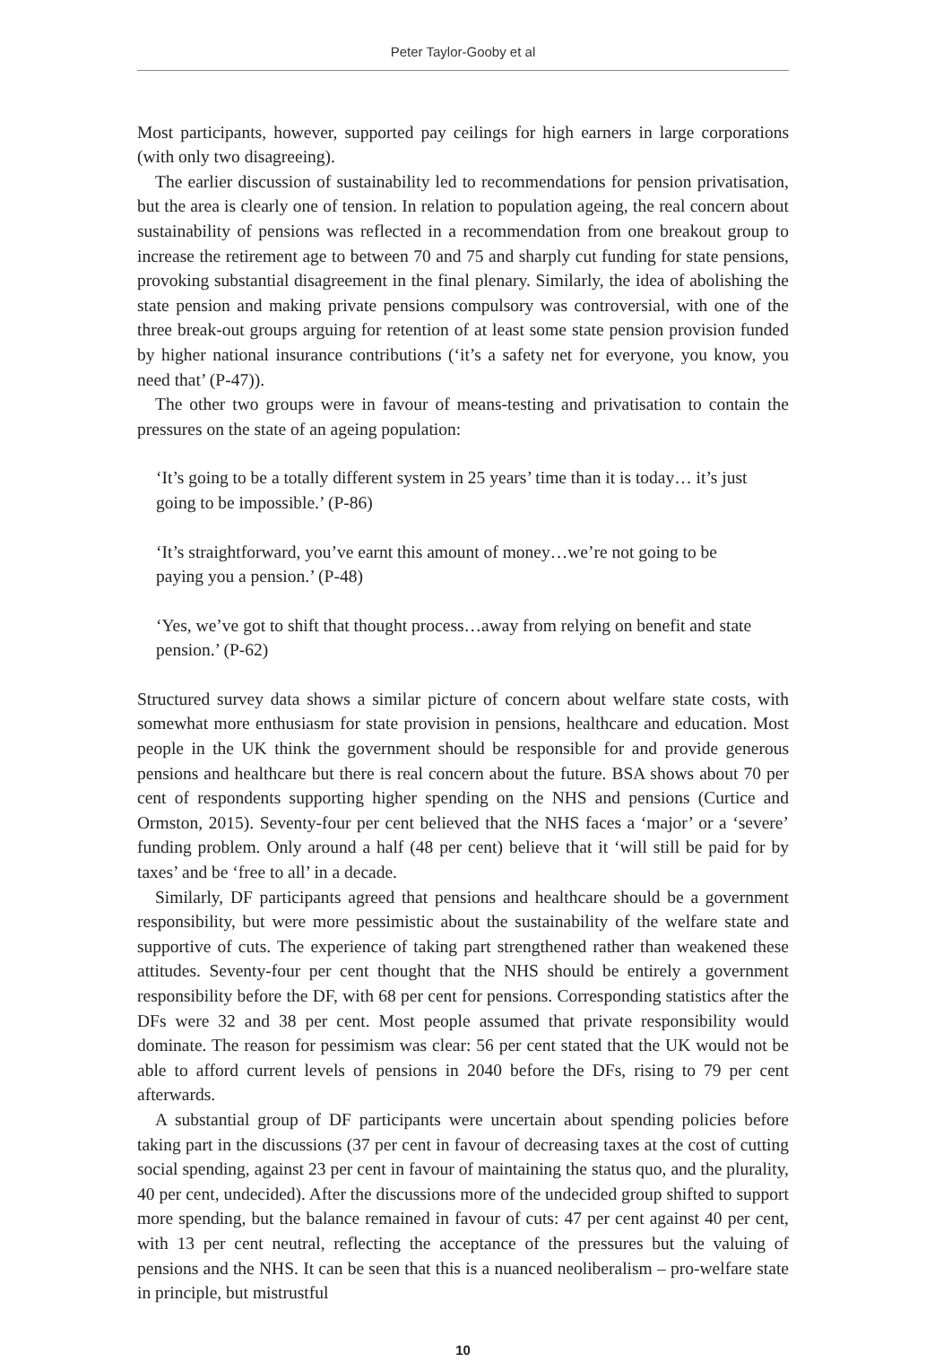Peter Taylor-Gooby et al
Most participants, however, supported pay ceilings for high earners in large corporations (with only two disagreeing).
The earlier discussion of sustainability led to recommendations for pension privatisation, but the area is clearly one of tension. In relation to population ageing, the real concern about sustainability of pensions was reflected in a recommendation from one breakout group to increase the retirement age to between 70 and 75 and sharply cut funding for state pensions, provoking substantial disagreement in the final plenary. Similarly, the idea of abolishing the state pension and making private pensions compulsory was controversial, with one of the three break-out groups arguing for retention of at least some state pension provision funded by higher national insurance contributions (‘it’s a safety net for everyone, you know, you need that’ (P-47)).
The other two groups were in favour of means-testing and privatisation to contain the pressures on the state of an ageing population:
‘It’s going to be a totally different system in 25 years’ time than it is today… it’s just going to be impossible.’ (P-86)
‘It’s straightforward, you’ve earnt this amount of money…we’re not going to be paying you a pension.’ (P-48)
‘Yes, we’ve got to shift that thought process…away from relying on benefit and state pension.’ (P-62)
Structured survey data shows a similar picture of concern about welfare state costs, with somewhat more enthusiasm for state provision in pensions, healthcare and education. Most people in the UK think the government should be responsible for and provide generous pensions and healthcare but there is real concern about the future. BSA shows about 70 per cent of respondents supporting higher spending on the NHS and pensions (Curtice and Ormston, 2015). Seventy-four per cent believed that the NHS faces a ‘major’ or a ‘severe’ funding problem. Only around a half (48 per cent) believe that it ‘will still be paid for by taxes’ and be ‘free to all’ in a decade.
Similarly, DF participants agreed that pensions and healthcare should be a government responsibility, but were more pessimistic about the sustainability of the welfare state and supportive of cuts. The experience of taking part strengthened rather than weakened these attitudes. Seventy-four per cent thought that the NHS should be entirely a government responsibility before the DF, with 68 per cent for pensions. Corresponding statistics after the DFs were 32 and 38 per cent. Most people assumed that private responsibility would dominate. The reason for pessimism was clear: 56 per cent stated that the UK would not be able to afford current levels of pensions in 2040 before the DFs, rising to 79 per cent afterwards.
A substantial group of DF participants were uncertain about spending policies before taking part in the discussions (37 per cent in favour of decreasing taxes at the cost of cutting social spending, against 23 per cent in favour of maintaining the status quo, and the plurality, 40 per cent, undecided). After the discussions more of the undecided group shifted to support more spending, but the balance remained in favour of cuts: 47 per cent against 40 per cent, with 13 per cent neutral, reflecting the acceptance of the pressures but the valuing of pensions and the NHS. It can be seen that this is a nuanced neoliberalism – pro-welfare state in principle, but mistrustful
10